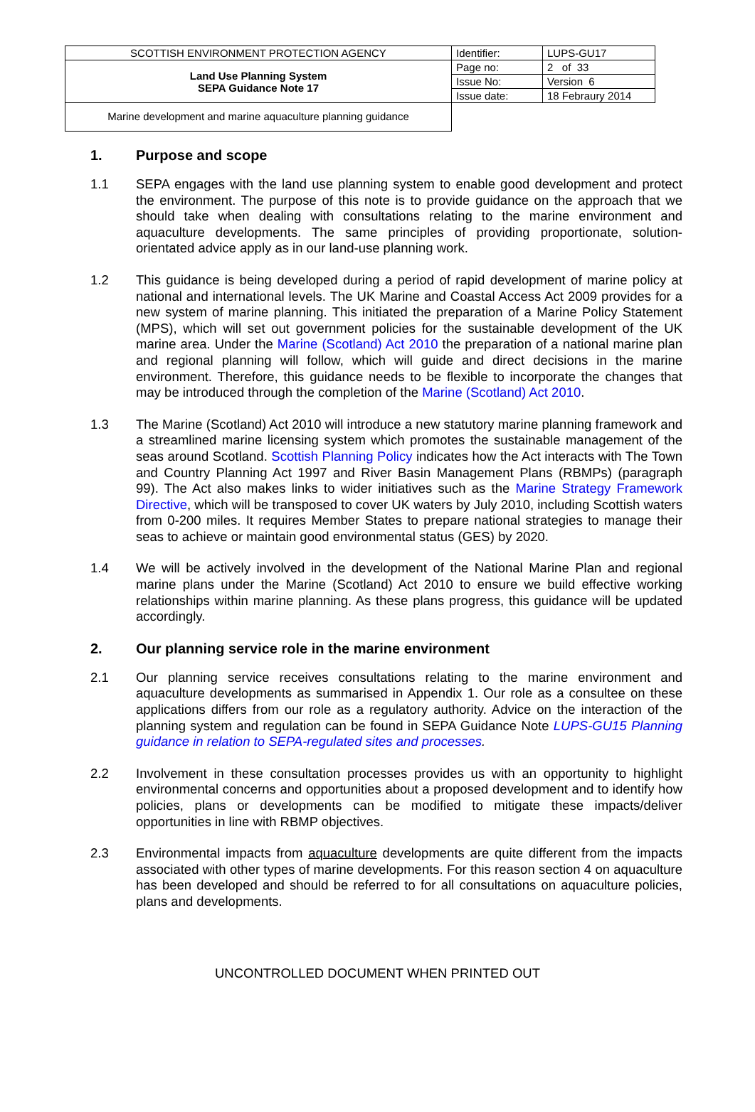| SCOTTISH ENVIRONMENT PROTECTION AGENCY | Identifier: | LUPS-GU17 |
| Land Use Planning System SEPA Guidance Note 17 | Page no: | 2 of 33 |
| | Issue No: | Version 6 |
| | Issue date: | 18 Febraury 2014 |
| Marine development and marine aquaculture planning guidance | | |
1. Purpose and scope
1.1 SEPA engages with the land use planning system to enable good development and protect the environment. The purpose of this note is to provide guidance on the approach that we should take when dealing with consultations relating to the marine environment and aquaculture developments. The same principles of providing proportionate, solution-orientated advice apply as in our land-use planning work.
1.2 This guidance is being developed during a period of rapid development of marine policy at national and international levels. The UK Marine and Coastal Access Act 2009 provides for a new system of marine planning. This initiated the preparation of a Marine Policy Statement (MPS), which will set out government policies for the sustainable development of the UK marine area. Under the Marine (Scotland) Act 2010 the preparation of a national marine plan and regional planning will follow, which will guide and direct decisions in the marine environment. Therefore, this guidance needs to be flexible to incorporate the changes that may be introduced through the completion of the Marine (Scotland) Act 2010.
1.3 The Marine (Scotland) Act 2010 will introduce a new statutory marine planning framework and a streamlined marine licensing system which promotes the sustainable management of the seas around Scotland. Scottish Planning Policy indicates how the Act interacts with The Town and Country Planning Act 1997 and River Basin Management Plans (RBMPs) (paragraph 99). The Act also makes links to wider initiatives such as the Marine Strategy Framework Directive, which will be transposed to cover UK waters by July 2010, including Scottish waters from 0-200 miles. It requires Member States to prepare national strategies to manage their seas to achieve or maintain good environmental status (GES) by 2020.
1.4 We will be actively involved in the development of the National Marine Plan and regional marine plans under the Marine (Scotland) Act 2010 to ensure we build effective working relationships within marine planning. As these plans progress, this guidance will be updated accordingly.
2. Our planning service role in the marine environment
2.1 Our planning service receives consultations relating to the marine environment and aquaculture developments as summarised in Appendix 1. Our role as a consultee on these applications differs from our role as a regulatory authority. Advice on the interaction of the planning system and regulation can be found in SEPA Guidance Note LUPS-GU15 Planning guidance in relation to SEPA-regulated sites and processes.
2.2 Involvement in these consultation processes provides us with an opportunity to highlight environmental concerns and opportunities about a proposed development and to identify how policies, plans or developments can be modified to mitigate these impacts/deliver opportunities in line with RBMP objectives.
2.3 Environmental impacts from aquaculture developments are quite different from the impacts associated with other types of marine developments. For this reason section 4 on aquaculture has been developed and should be referred to for all consultations on aquaculture policies, plans and developments.
UNCONTROLLED DOCUMENT WHEN PRINTED OUT